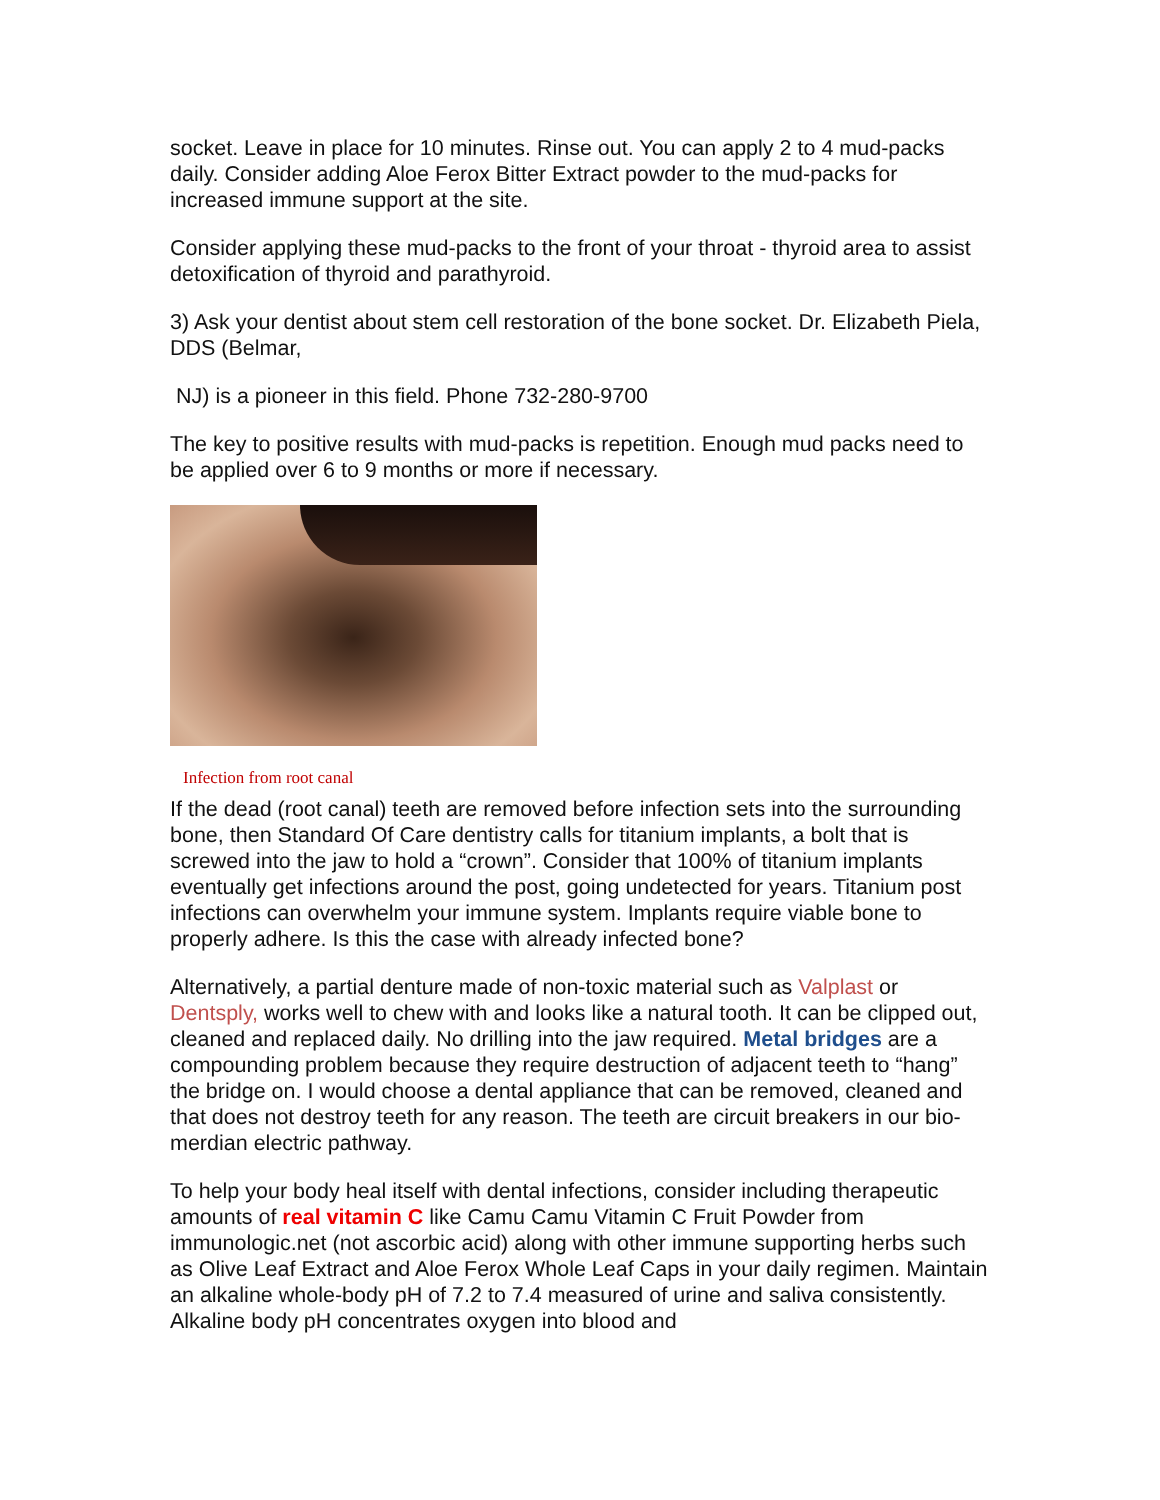socket. Leave in place for 10 minutes. Rinse out. You can apply 2 to 4 mud-packs daily. Consider adding Aloe Ferox Bitter Extract powder to the mud-packs for increased immune support at the site.
Consider applying these mud-packs to the front of your throat - thyroid area to assist detoxification of thyroid and parathyroid.
3) Ask your dentist about stem cell restoration of the bone socket. Dr. Elizabeth Piela, DDS (Belmar,
NJ) is a pioneer in this field. Phone 732-280-9700
The key to positive results with mud-packs is repetition. Enough mud packs need to be applied over 6 to 9 months or more if necessary.
Infection from root canal
If the dead (root canal) teeth are removed before infection sets into the surrounding bone, then Standard Of Care dentistry calls for titanium implants, a bolt that is screwed into the jaw to hold a “crown”. Consider that 100% of titanium implants eventually get infections around the post, going undetected for years. Titanium post infections can overwhelm your immune system. Implants require viable bone to properly adhere. Is this the case with already infected bone?
Alternatively, a partial denture made of non-toxic material such as Valplast or Dentsply, works well to chew with and looks like a natural tooth. It can be clipped out, cleaned and replaced daily. No drilling into the jaw required. Metal bridges are a compounding problem because they require destruction of adjacent teeth to “hang” the bridge on. I would choose a dental appliance that can be removed, cleaned and that does not destroy teeth for any reason. The teeth are circuit breakers in our bio-merdian electric pathway.
To help your body heal itself with dental infections, consider including therapeutic amounts of real vitamin C like Camu Camu Vitamin C Fruit Powder from immunologic.net (not ascorbic acid) along with other immune supporting herbs such as Olive Leaf Extract and Aloe Ferox Whole Leaf Caps in your daily regimen. Maintain an alkaline whole-body pH of 7.2 to 7.4 measured of urine and saliva consistently. Alkaline body pH concentrates oxygen into blood and